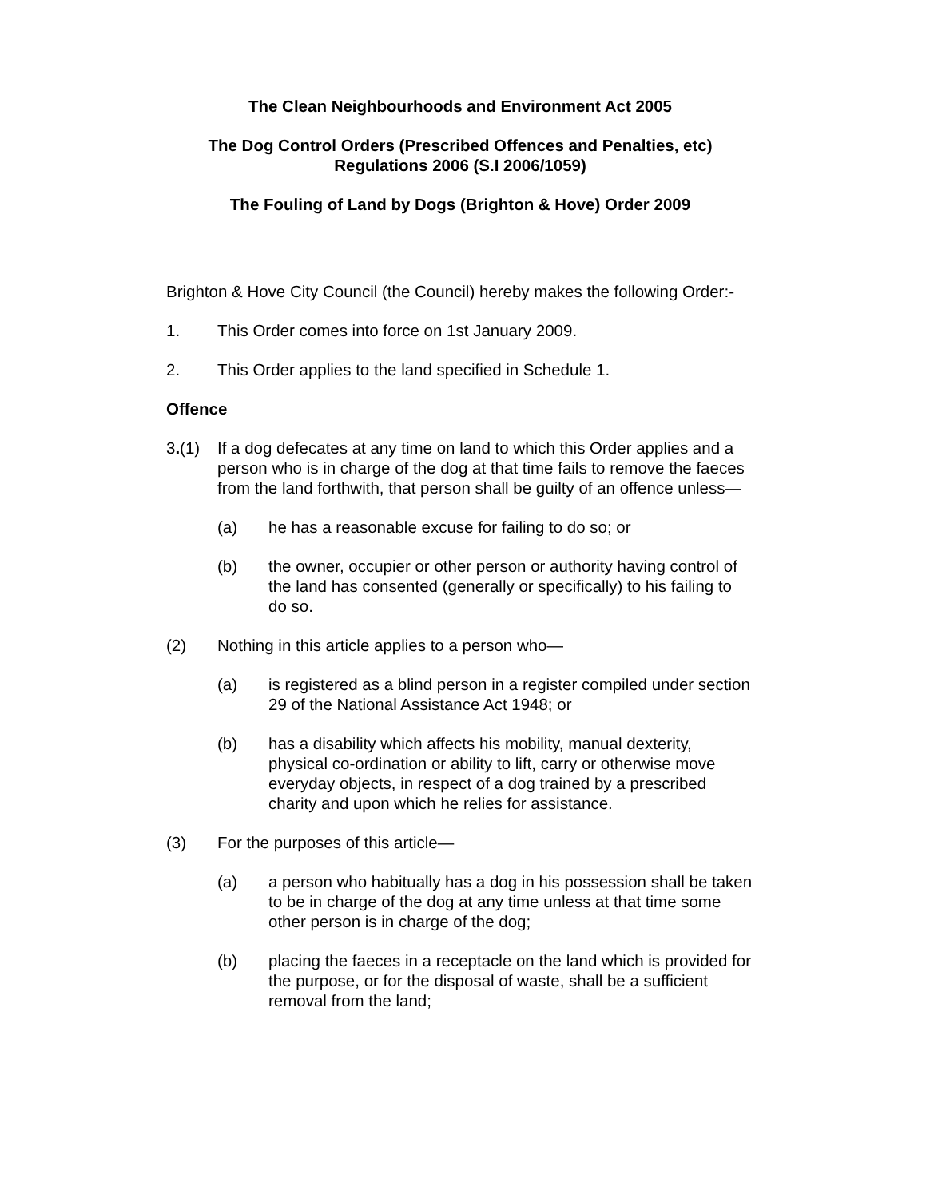The Clean Neighbourhoods and Environment Act 2005
The Dog Control Orders (Prescribed Offences and Penalties, etc)
Regulations 2006 (S.I 2006/1059)
The Fouling of Land by Dogs (Brighton & Hove) Order 2009
Brighton & Hove City Council (the Council) hereby makes the following Order:-
1. This Order comes into force on 1st January 2009.
2. This Order applies to the land specified in Schedule 1.
Offence
3.(1) If a dog defecates at any time on land to which this Order applies and a person who is in charge of the dog at that time fails to remove the faeces from the land forthwith, that person shall be guilty of an offence unless—
(a) he has a reasonable excuse for failing to do so; or
(b) the owner, occupier or other person or authority having control of the land has consented (generally or specifically) to his failing to do so.
(2) Nothing in this article applies to a person who—
(a) is registered as a blind person in a register compiled under section 29 of the National Assistance Act 1948; or
(b) has a disability which affects his mobility, manual dexterity, physical co-ordination or ability to lift, carry or otherwise move everyday objects, in respect of a dog trained by a prescribed charity and upon which he relies for assistance.
(3) For the purposes of this article—
(a) a person who habitually has a dog in his possession shall be taken to be in charge of the dog at any time unless at that time some other person is in charge of the dog;
(b) placing the faeces in a receptacle on the land which is provided for the purpose, or for the disposal of waste, shall be a sufficient removal from the land;